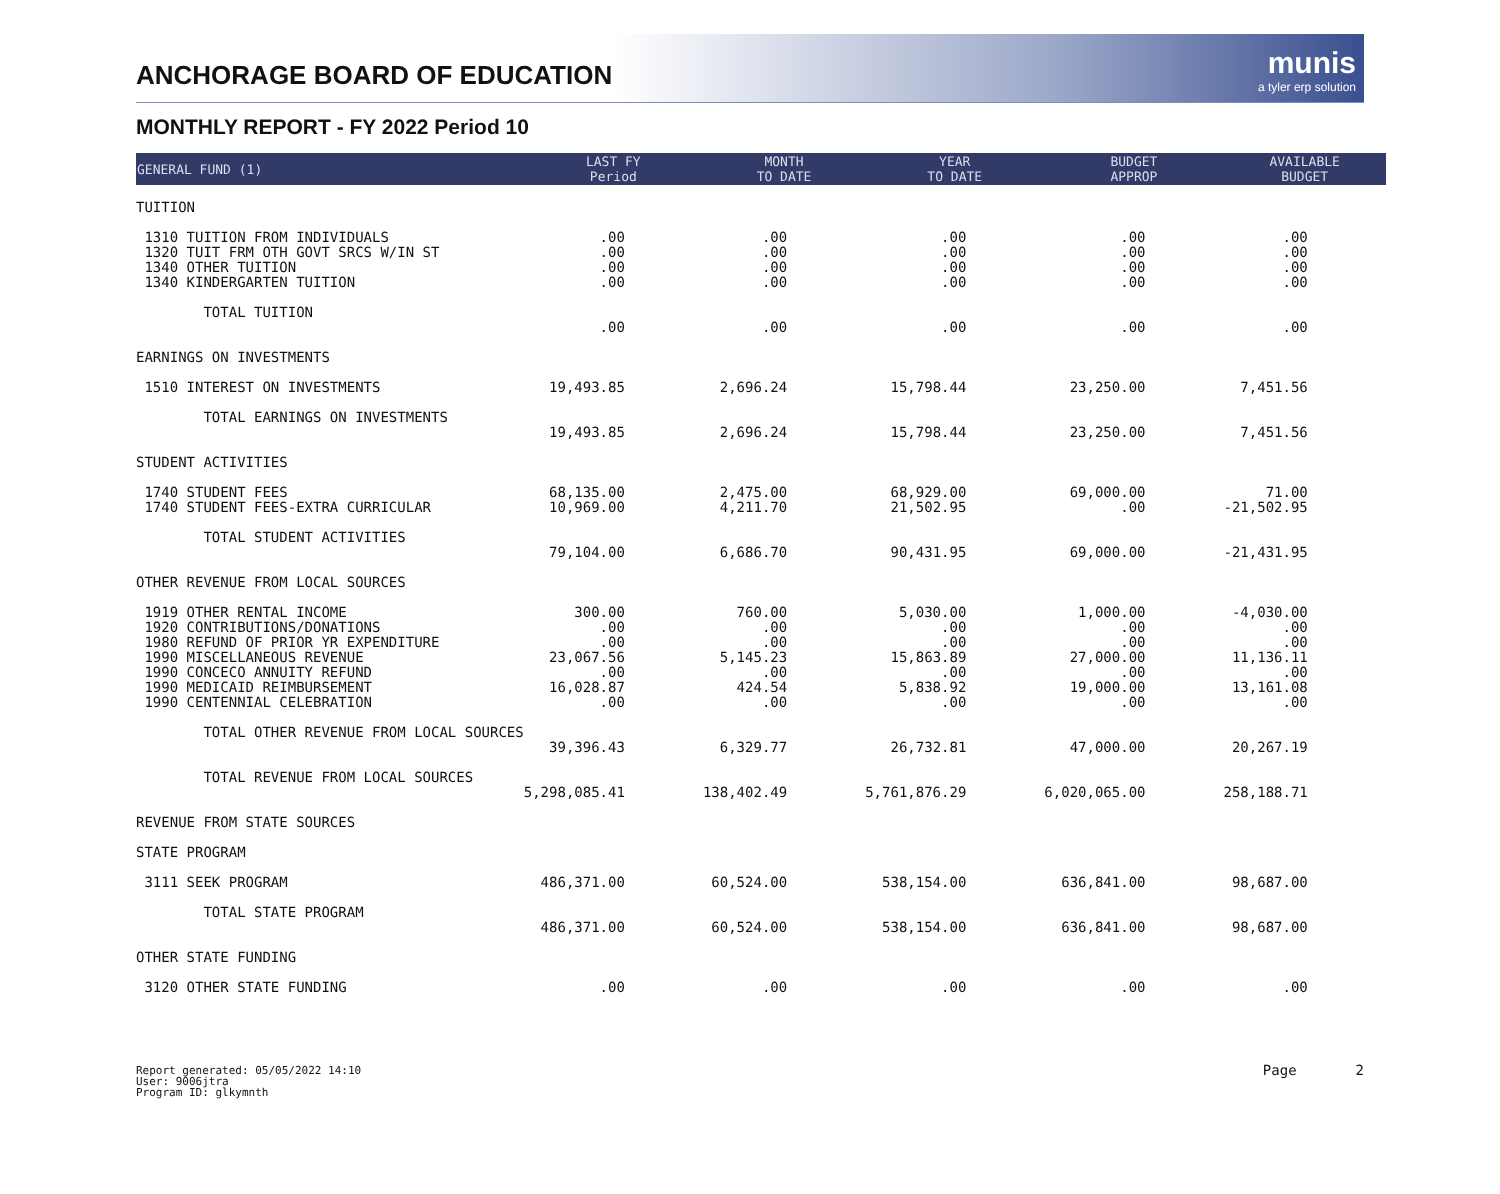ANCHORAGE BOARD OF EDUCATION
munis
a tyler erp solution
MONTHLY REPORT - FY 2022 Period 10
| GENERAL FUND (1) | LAST FY Period | MONTH TO DATE | YEAR TO DATE | BUDGET APPROP | AVAILABLE BUDGET |
| --- | --- | --- | --- | --- | --- |
| TUITION | | | | | |
| 1310 TUITION FROM INDIVIDUALS | .00 | .00 | .00 | .00 | .00 |
| 1320 TUIT FRM OTH GOVT SRCS W/IN ST | .00 | .00 | .00 | .00 | .00 |
| 1340 OTHER TUITION | .00 | .00 | .00 | .00 | .00 |
| 1340 KINDERGARTEN TUITION | .00 | .00 | .00 | .00 | .00 |
| TOTAL TUITION | .00 | .00 | .00 | .00 | .00 |
| EARNINGS ON INVESTMENTS | | | | | |
| 1510 INTEREST ON INVESTMENTS | 19,493.85 | 2,696.24 | 15,798.44 | 23,250.00 | 7,451.56 |
| TOTAL EARNINGS ON INVESTMENTS | 19,493.85 | 2,696.24 | 15,798.44 | 23,250.00 | 7,451.56 |
| STUDENT ACTIVITIES | | | | | |
| 1740 STUDENT FEES | 68,135.00 | 2,475.00 | 68,929.00 | 69,000.00 | 71.00 |
| 1740 STUDENT FEES-EXTRA CURRICULAR | 10,969.00 | 4,211.70 | 21,502.95 | .00 | -21,502.95 |
| TOTAL STUDENT ACTIVITIES | 79,104.00 | 6,686.70 | 90,431.95 | 69,000.00 | -21,431.95 |
| OTHER REVENUE FROM LOCAL SOURCES | | | | | |
| 1919 OTHER RENTAL INCOME | 300.00 | 760.00 | 5,030.00 | 1,000.00 | -4,030.00 |
| 1920 CONTRIBUTIONS/DONATIONS | .00 | .00 | .00 | .00 | .00 |
| 1980 REFUND OF PRIOR YR EXPENDITURE | .00 | .00 | .00 | .00 | .00 |
| 1990 MISCELLANEOUS REVENUE | 23,067.56 | 5,145.23 | 15,863.89 | 27,000.00 | 11,136.11 |
| 1990 CONCECO ANNUITY REFUND | .00 | .00 | .00 | .00 | .00 |
| 1990 MEDICAID REIMBURSEMENT | 16,028.87 | 424.54 | 5,838.92 | 19,000.00 | 13,161.08 |
| 1990 CENTENNIAL CELEBRATION | .00 | .00 | .00 | .00 | .00 |
| TOTAL OTHER REVENUE FROM LOCAL SOURCES | 39,396.43 | 6,329.77 | 26,732.81 | 47,000.00 | 20,267.19 |
| TOTAL REVENUE FROM LOCAL SOURCES | 5,298,085.41 | 138,402.49 | 5,761,876.29 | 6,020,065.00 | 258,188.71 |
| REVENUE FROM STATE SOURCES | | | | | |
| STATE PROGRAM | | | | | |
| 3111 SEEK PROGRAM | 486,371.00 | 60,524.00 | 538,154.00 | 636,841.00 | 98,687.00 |
| TOTAL STATE PROGRAM | 486,371.00 | 60,524.00 | 538,154.00 | 636,841.00 | 98,687.00 |
| OTHER STATE FUNDING | | | | | |
| 3120 OTHER STATE FUNDING | .00 | .00 | .00 | .00 | .00 |
Report generated: 05/05/2022 14:10
User: 9006jtra
Program ID: glkymnth
Page 2